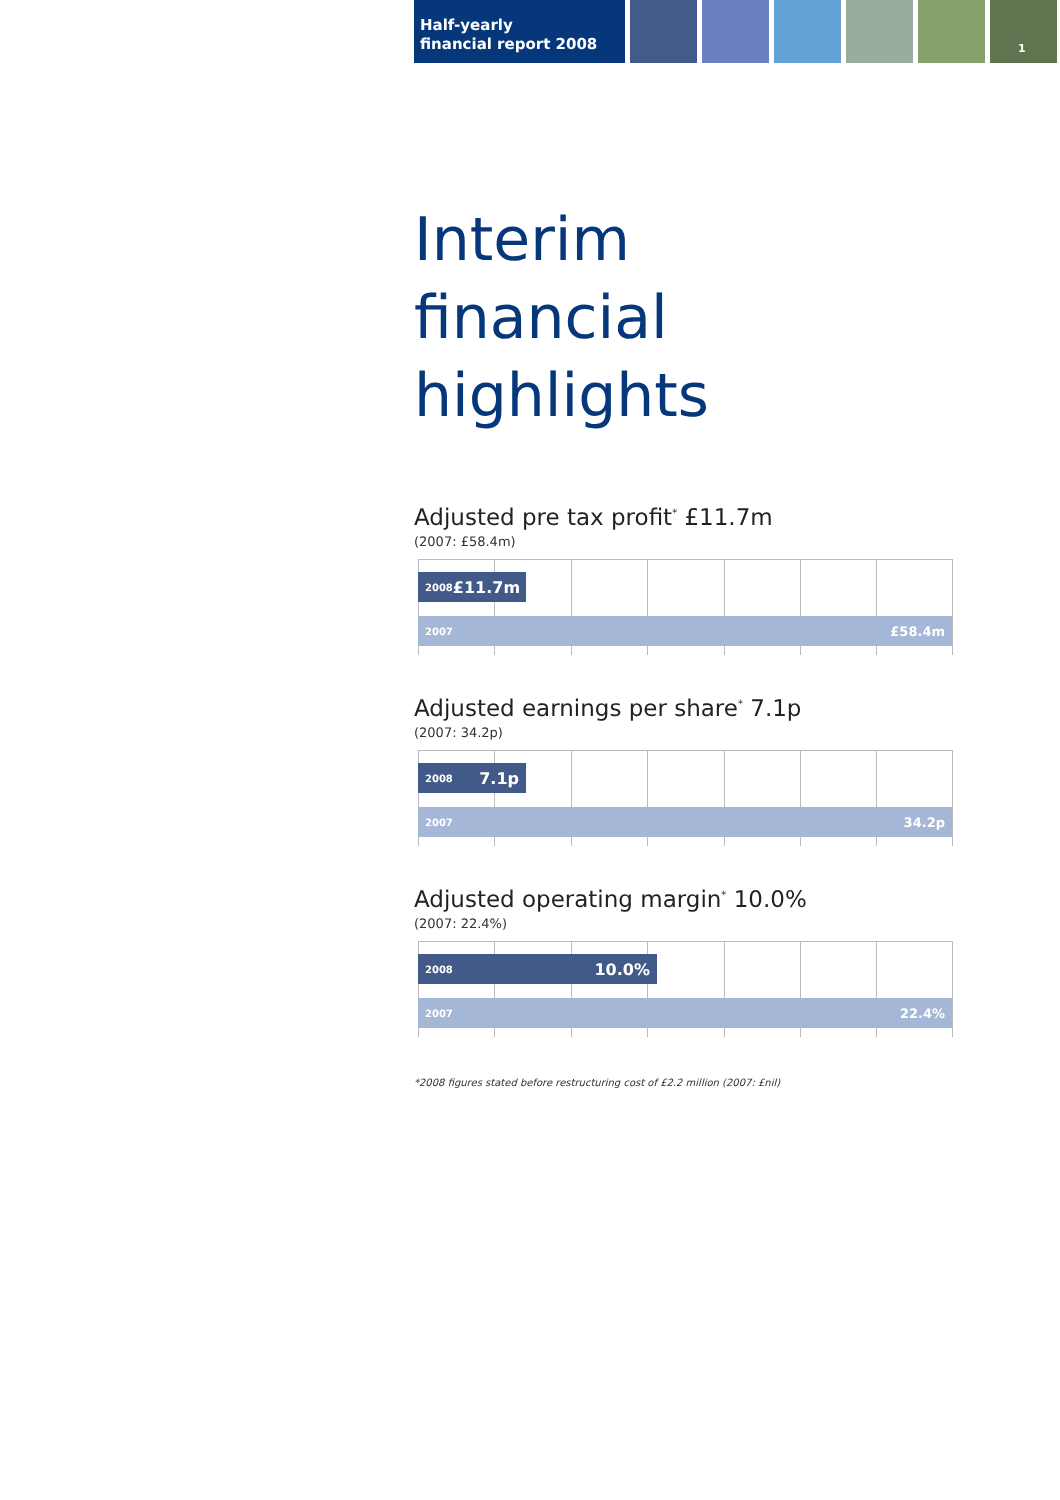Half-yearly
financial report 2008
1
Interim
financial highlights
Adjusted pre tax profit<sup>*</sup> £11.7m
(2007: £58.4m)
2008 £11.7m
2007 £58.4m
Adjusted earnings per share<sup>*</sup> 7.1p
(2007: 34.2p)
2008 7.1p
2007 34.2p
Adjusted operating margin<sup>*</sup> 10.0%
(2007: 22.4%)
2008 10.0%
2007 22.4%
*2008 figures stated before restructuring cost of £2.2 million (2007: £nil)